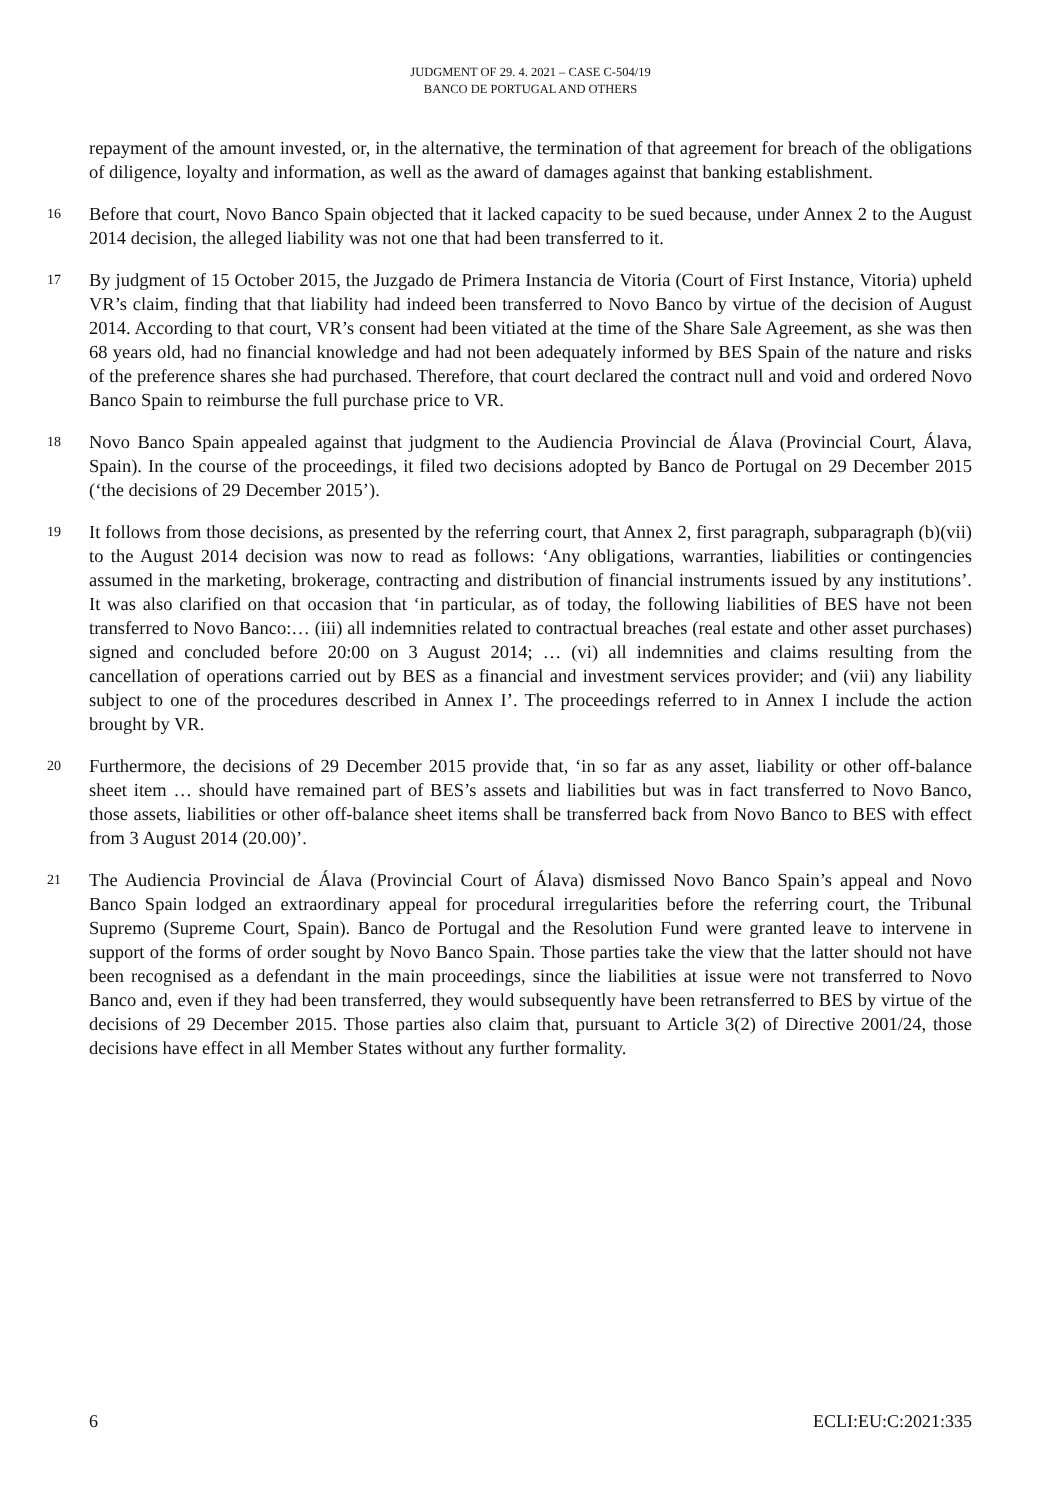JUDGMENT OF 29. 4. 2021 – CASE C-504/19
BANCO DE PORTUGAL AND OTHERS
repayment of the amount invested, or, in the alternative, the termination of that agreement for breach of the obligations of diligence, loyalty and information, as well as the award of damages against that banking establishment.
16
Before that court, Novo Banco Spain objected that it lacked capacity to be sued because, under Annex 2 to the August 2014 decision, the alleged liability was not one that had been transferred to it.
17
By judgment of 15 October 2015, the Juzgado de Primera Instancia de Vitoria (Court of First Instance, Vitoria) upheld VR’s claim, finding that that liability had indeed been transferred to Novo Banco by virtue of the decision of August 2014. According to that court, VR’s consent had been vitiated at the time of the Share Sale Agreement, as she was then 68 years old, had no financial knowledge and had not been adequately informed by BES Spain of the nature and risks of the preference shares she had purchased. Therefore, that court declared the contract null and void and ordered Novo Banco Spain to reimburse the full purchase price to VR.
18
Novo Banco Spain appealed against that judgment to the Audiencia Provincial de Álava (Provincial Court, Álava, Spain). In the course of the proceedings, it filed two decisions adopted by Banco de Portugal on 29 December 2015 (‘the decisions of 29 December 2015’).
19
It follows from those decisions, as presented by the referring court, that Annex 2, first paragraph, subparagraph (b)(vii) to the August 2014 decision was now to read as follows: ‘Any obligations, warranties, liabilities or contingencies assumed in the marketing, brokerage, contracting and distribution of financial instruments issued by any institutions’. It was also clarified on that occasion that ‘in particular, as of today, the following liabilities of BES have not been transferred to Novo Banco:… (iii) all indemnities related to contractual breaches (real estate and other asset purchases) signed and concluded before 20:00 on 3 August 2014; … (vi) all indemnities and claims resulting from the cancellation of operations carried out by BES as a financial and investment services provider; and (vii) any liability subject to one of the procedures described in Annex I’. The proceedings referred to in Annex I include the action brought by VR.
20
Furthermore, the decisions of 29 December 2015 provide that, ‘in so far as any asset, liability or other off-balance sheet item … should have remained part of BES’s assets and liabilities but was in fact transferred to Novo Banco, those assets, liabilities or other off-balance sheet items shall be transferred back from Novo Banco to BES with effect from 3 August 2014 (20.00)’.
21
The Audiencia Provincial de Álava (Provincial Court of Álava) dismissed Novo Banco Spain’s appeal and Novo Banco Spain lodged an extraordinary appeal for procedural irregularities before the referring court, the Tribunal Supremo (Supreme Court, Spain). Banco de Portugal and the Resolution Fund were granted leave to intervene in support of the forms of order sought by Novo Banco Spain. Those parties take the view that the latter should not have been recognised as a defendant in the main proceedings, since the liabilities at issue were not transferred to Novo Banco and, even if they had been transferred, they would subsequently have been retransferred to BES by virtue of the decisions of 29 December 2015. Those parties also claim that, pursuant to Article 3(2) of Directive 2001/24, those decisions have effect in all Member States without any further formality.
6 ECLI:EU:C:2021:335